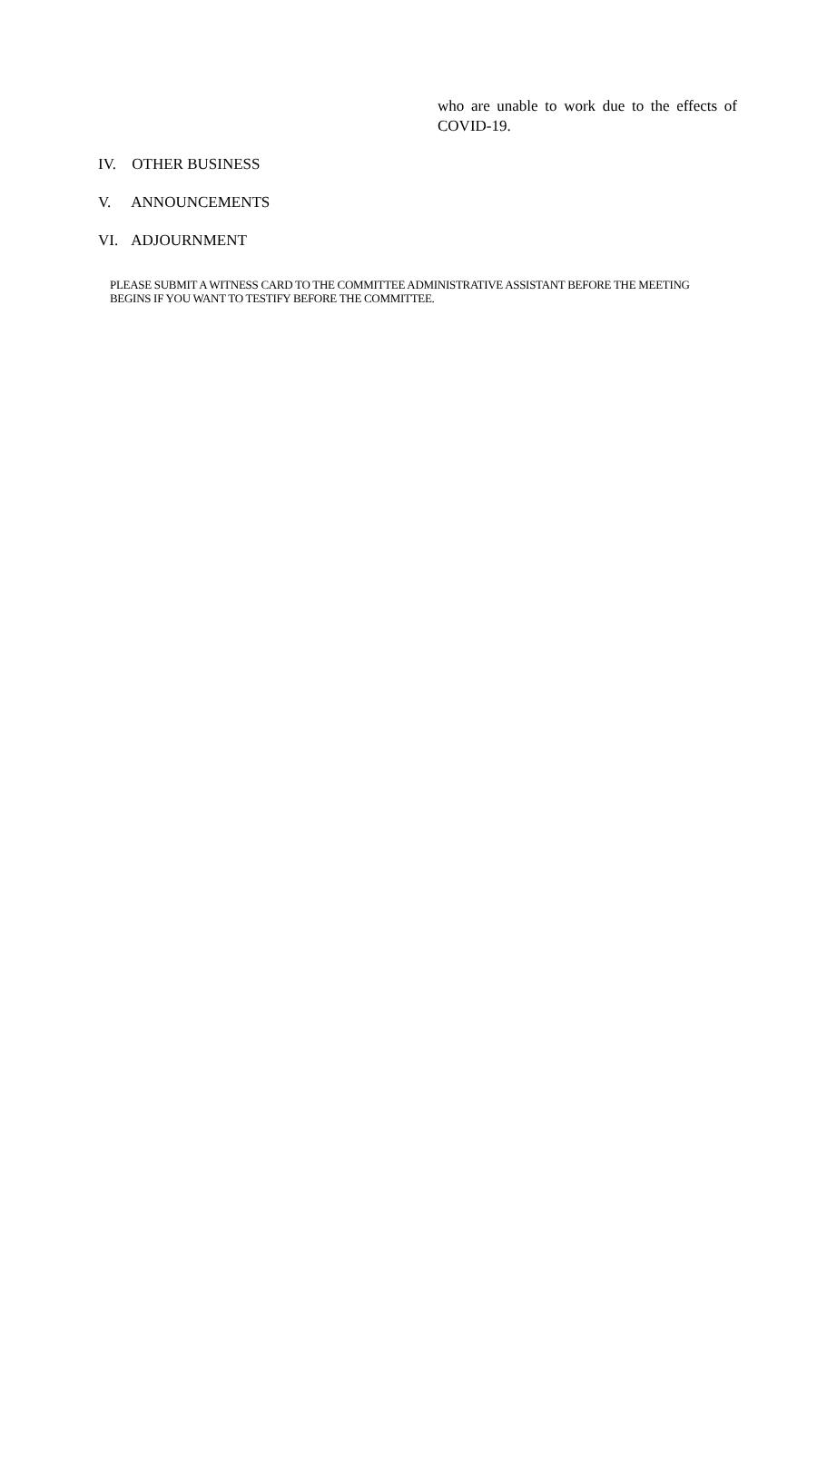who are unable to work due to the effects of COVID-19.
IV. OTHER BUSINESS
V. ANNOUNCEMENTS
VI. ADJOURNMENT
PLEASE SUBMIT A WITNESS CARD TO THE COMMITTEE ADMINISTRATIVE ASSISTANT BEFORE THE MEETING BEGINS IF YOU WANT TO TESTIFY BEFORE THE COMMITTEE.